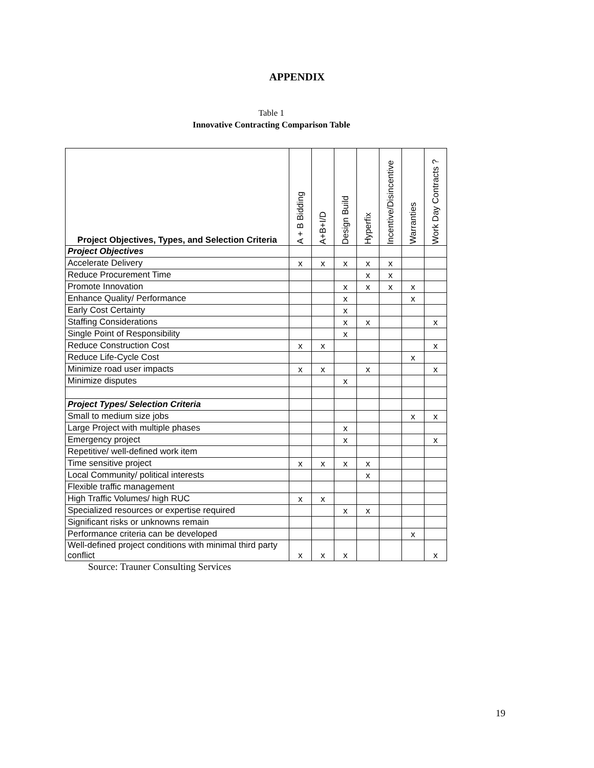APPENDIX
Table 1
Innovative Contracting Comparison Table
| Project Objectives, Types, and Selection Criteria | A + B Bidding | A+B+I/D | Design Build | Hyperfix | Incentive/Disincentive | Warranties | Work Day Contracts ? |
| --- | --- | --- | --- | --- | --- | --- | --- |
| Project Objectives | | | | | | | |
| Accelerate Delivery | x | x | x | x | x | | |
| Reduce Procurement Time | | | | x | x | | |
| Promote Innovation | | | x | x | x | x | |
| Enhance Quality/ Performance | | | x | | | x | |
| Early Cost Certainty | | | x | | | | |
| Staffing Considerations | | | x | x | | | x |
| Single Point of Responsibility | | | x | | | | |
| Reduce Construction Cost | x | x | | | | | x |
| Reduce Life-Cycle Cost | | | | | | x | |
| Minimize road user impacts | x | x | | x | | | x |
| Minimize disputes | | | x | | | | |
| Project Types/ Selection Criteria | | | | | | | |
| Small to medium size jobs | | | | | | x | x |
| Large Project with multiple phases | | | x | | | | |
| Emergency project | | | x | | | | x |
| Repetitive/ well-defined work item | | | | | | | |
| Time sensitive project | x | x | x | x | | | |
| Local Community/ political interests | | | | x | | | |
| Flexible traffic management | | | | | | | |
| High Traffic Volumes/ high RUC | x | x | | | | | |
| Specialized resources or expertise required | | | x | x | | | |
| Significant risks or unknowns remain | | | | | | | |
| Performance criteria can be developed | | | | | | x | |
| Well-defined project conditions with minimal third party conflict | x | x | x | | | | x |
Source: Trauner Consulting Services
19